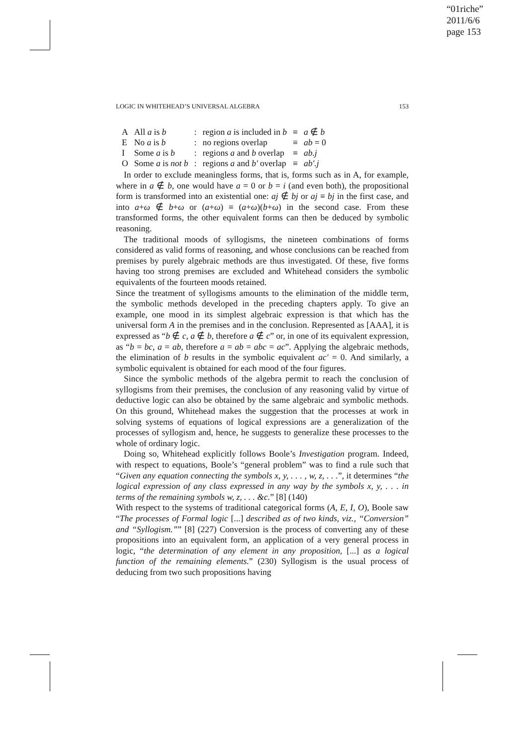“01riche”
2011/6/6
page 153
LOGIC IN WHITEHEAD’S UNIVERSAL ALGEBRA 153
| A | All a is b | : | region a is included in b | ≡ | a ∉ b |
| E | No a is b | : | no regions overlap | ≡ | ab = 0 |
| I | Some a is b | : | regions a and b overlap | ≡ | ab.j |
| O | Some a is not b | : | regions a and b′ overlap | ≡ | ab′.j |
In order to exclude meaningless forms, that is, forms such as in A, for example, where in a ∉ b, one would have a = 0 or b = i (and even both), the propositional form is transformed into an existential one: aj ∉ bj or aj ≡ bj in the first case, and into a+ω ∉ b+ω or (a+ω) ≡ (a+ω)(b+ω) in the second case. From these transformed forms, the other equivalent forms can then be deduced by symbolic reasoning.
The traditional moods of syllogisms, the nineteen combinations of forms considered as valid forms of reasoning, and whose conclusions can be reached from premises by purely algebraic methods are thus investigated. Of these, five forms having too strong premises are excluded and Whitehead considers the symbolic equivalents of the fourteen moods retained.
Since the treatment of syllogisms amounts to the elimination of the middle term, the symbolic methods developed in the preceding chapters apply. To give an example, one mood in its simplest algebraic expression is that which has the universal form A in the premises and in the conclusion. Represented as [AAA], it is expressed as “b ∉ c, a ∉ b, therefore a ∉ c” or, in one of its equivalent expression, as “b = bc, a = ab, therefore a = ab = abc = ac”. Applying the algebraic methods, the elimination of b results in the symbolic equivalent ac′ = 0. And similarly, a symbolic equivalent is obtained for each mood of the four figures.
Since the symbolic methods of the algebra permit to reach the conclusion of syllogisms from their premises, the conclusion of any reasoning valid by virtue of deductive logic can also be obtained by the same algebraic and symbolic methods. On this ground, Whitehead makes the suggestion that the processes at work in solving systems of equations of logical expressions are a generalization of the processes of syllogism and, hence, he suggests to generalize these processes to the whole of ordinary logic.
Doing so, Whitehead explicitly follows Boole’s Investigation program. Indeed, with respect to equations, Boole’s “general problem” was to find a rule such that “Given any equation connecting the symbols x, y, . . . , w, z, . . .”, it determines “the logical expression of any class expressed in any way by the symbols x, y, . . . in terms of the remaining symbols w, z, . . . &c.” [8] (140)
With respect to the systems of traditional categorical forms (A, E, I, O), Boole saw “The processes of Formal logic [...] described as of two kinds, viz., “Conversion” and “Syllogism.”” [8] (227) Conversion is the process of converting any of these propositions into an equivalent form, an application of a very general process in logic, “the determination of any element in any proposition, [...] as a logical function of the remaining elements.” (230) Syllogism is the usual process of deducing from two such propositions having